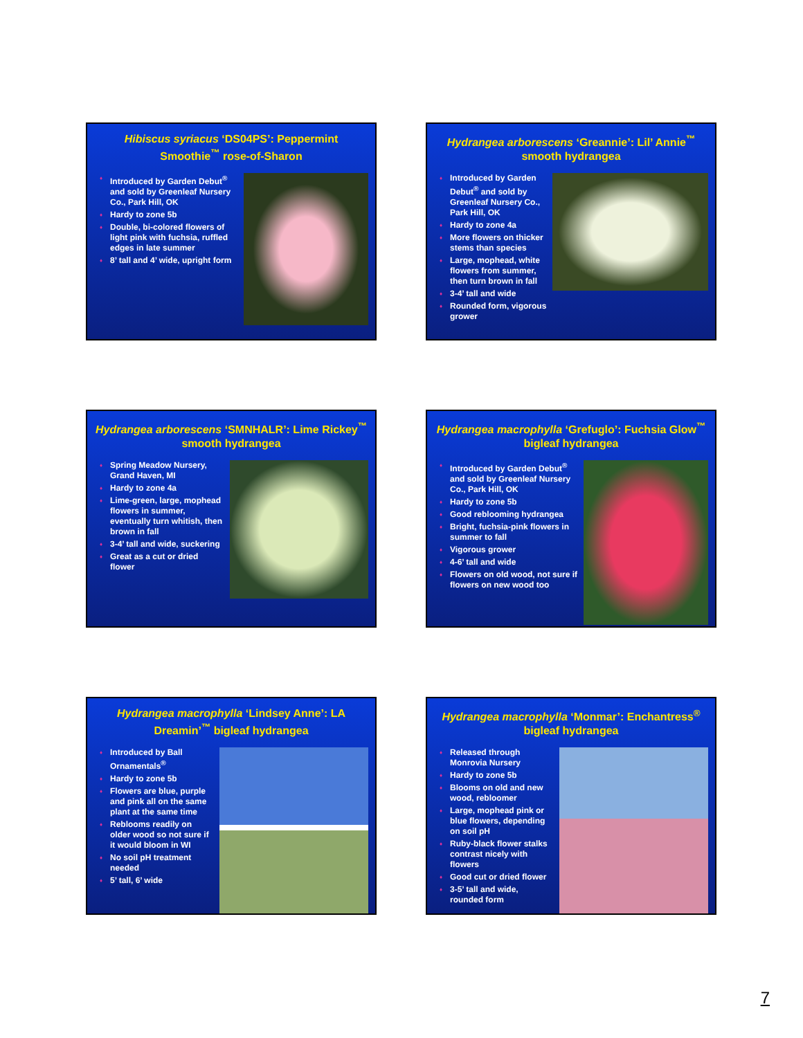Hibiscus syriacus ‘DS04PS’: Peppermint Smoothie<sup>™</sup> rose-of-Sharon
♦ Introduced by Garden Debut<sup>®</sup> and sold by Greenleaf Nursery Co., Park Hill, OK
♦ Hardy to zone 5b
♦ Double, bi-colored flowers of light pink with fuchsia, ruffled edges in late summer
♦ 8’ tall and 4’ wide, upright form
Hydrangea arborescens ‘Greannie’: Lil’ Annie<sup>™</sup> smooth hydrangea
♦ Introduced by Garden Debut<sup>®</sup> and sold by Greenleaf Nursery Co., Park Hill, OK
♦ Hardy to zone 4a
♦ More flowers on thicker stems than species
♦ Large, mophead, white flowers from summer, then turn brown in fall
♦ 3-4’ tall and wide
♦ Rounded form, vigorous grower
Hydrangea arborescens ‘SMNHALR’: Lime Rickey<sup>™</sup> smooth hydrangea
♦ Spring Meadow Nursery, Grand Haven, MI
♦ Hardy to zone 4a
♦ Lime-green, large, mophead flowers in summer, eventually turn whitish, then brown in fall
♦ 3-4’ tall and wide, suckering
♦ Great as a cut or dried flower
Hydrangea macrophylla ‘Grefuglo’: Fuchsia Glow<sup>™</sup> bigleaf hydrangea
♦ Introduced by Garden Debut<sup>®</sup> and sold by Greenleaf Nursery Co., Park Hill, OK
♦ Hardy to zone 5b
♦ Good reblooming hydrangea
♦ Bright, fuchsia-pink flowers in summer to fall
♦ Vigorous grower
♦ 4-6’ tall and wide
♦ Flowers on old wood, not sure if flowers on new wood too
Hydrangea macrophylla ‘Lindsey Anne’: LA Dreamin’<sup>™</sup> bigleaf hydrangea
♦ Introduced by Ball Ornamentals<sup>®</sup>
♦ Hardy to zone 5b
♦ Flowers are blue, purple and pink all on the same plant at the same time
♦ Reblooms readily on older wood so not sure if it would bloom in WI
♦ No soil pH treatment needed
♦ 5’ tall, 6’ wide
Hydrangea macrophylla ‘Monmar’: Enchantress<sup>®</sup> bigleaf hydrangea
♦ Released through Monrovia Nursery
♦ Hardy to zone 5b
♦ Blooms on old and new wood, rebloomer
♦ Large, mophead pink or blue flowers, depending on soil pH
♦ Ruby-black flower stalks contrast nicely with flowers
♦ Good cut or dried flower
♦ 3-5’ tall and wide, rounded form
7